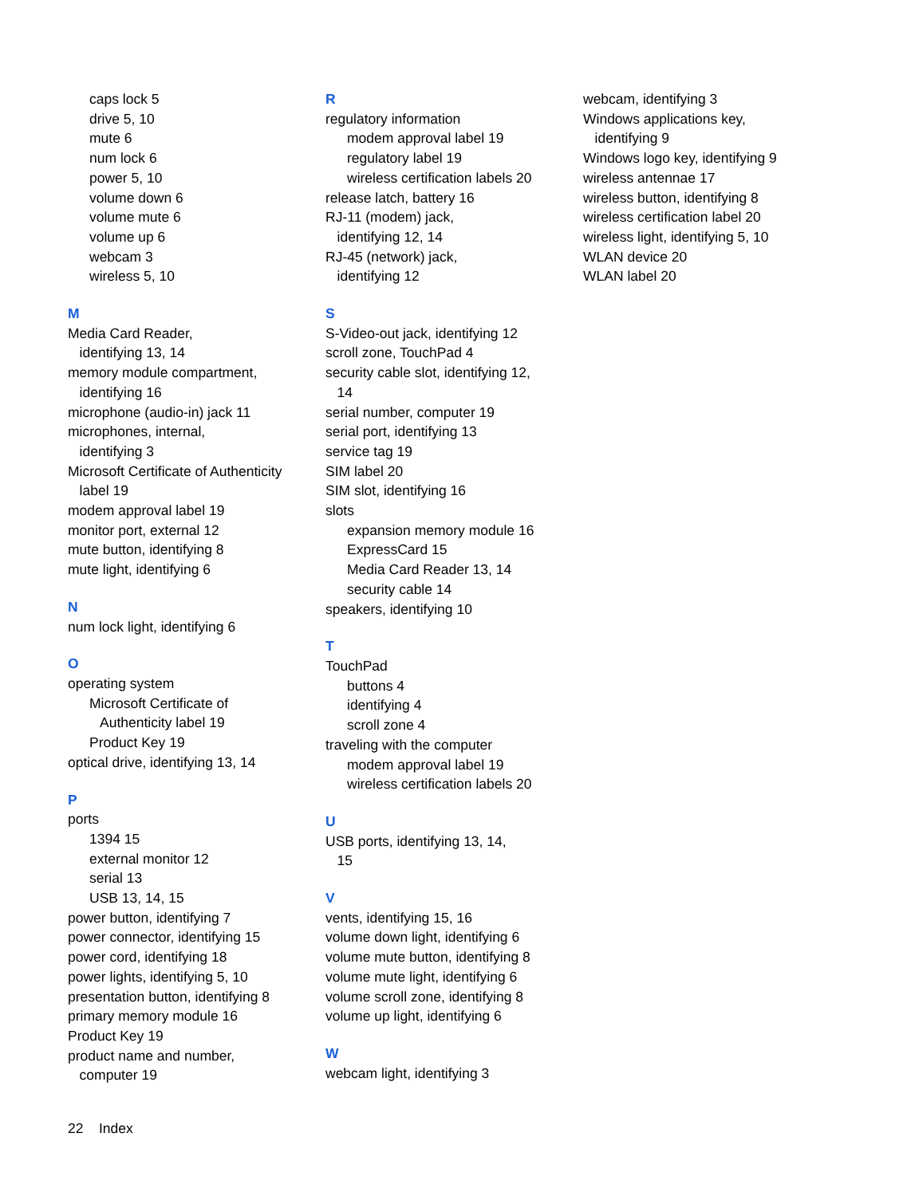caps lock 5
drive 5, 10
mute 6
num lock 6
power 5, 10
volume down 6
volume mute 6
volume up 6
webcam 3
wireless 5, 10
M
Media Card Reader,
identifying 13, 14
memory module compartment,
identifying 16
microphone (audio-in) jack 11
microphones, internal,
identifying 3
Microsoft Certificate of Authenticity
label 19
modem approval label 19
monitor port, external 12
mute button, identifying 8
mute light, identifying 6
N
num lock light, identifying 6
O
operating system
Microsoft Certificate of
Authenticity label 19
Product Key 19
optical drive, identifying 13, 14
P
ports
1394 15
external monitor 12
serial 13
USB 13, 14, 15
power button, identifying 7
power connector, identifying 15
power cord, identifying 18
power lights, identifying 5, 10
presentation button, identifying 8
primary memory module 16
Product Key 19
product name and number,
computer 19
R
regulatory information
modem approval label 19
regulatory label 19
wireless certification labels 20
release latch, battery 16
RJ-11 (modem) jack,
identifying 12, 14
RJ-45 (network) jack,
identifying 12
S
S-Video-out jack, identifying 12
scroll zone, TouchPad 4
security cable slot, identifying 12,
14
serial number, computer 19
serial port, identifying 13
service tag 19
SIM label 20
SIM slot, identifying 16
slots
expansion memory module 16
ExpressCard 15
Media Card Reader 13, 14
security cable 14
speakers, identifying 10
T
TouchPad
buttons 4
identifying 4
scroll zone 4
traveling with the computer
modem approval label 19
wireless certification labels 20
U
USB ports, identifying 13, 14,
15
V
vents, identifying 15, 16
volume down light, identifying 6
volume mute button, identifying 8
volume mute light, identifying 6
volume scroll zone, identifying 8
volume up light, identifying 6
W
webcam light, identifying 3
webcam, identifying 3
Windows applications key,
identifying 9
Windows logo key, identifying 9
wireless antennae 17
wireless button, identifying 8
wireless certification label 20
wireless light, identifying 5, 10
WLAN device 20
WLAN label 20
22 Index